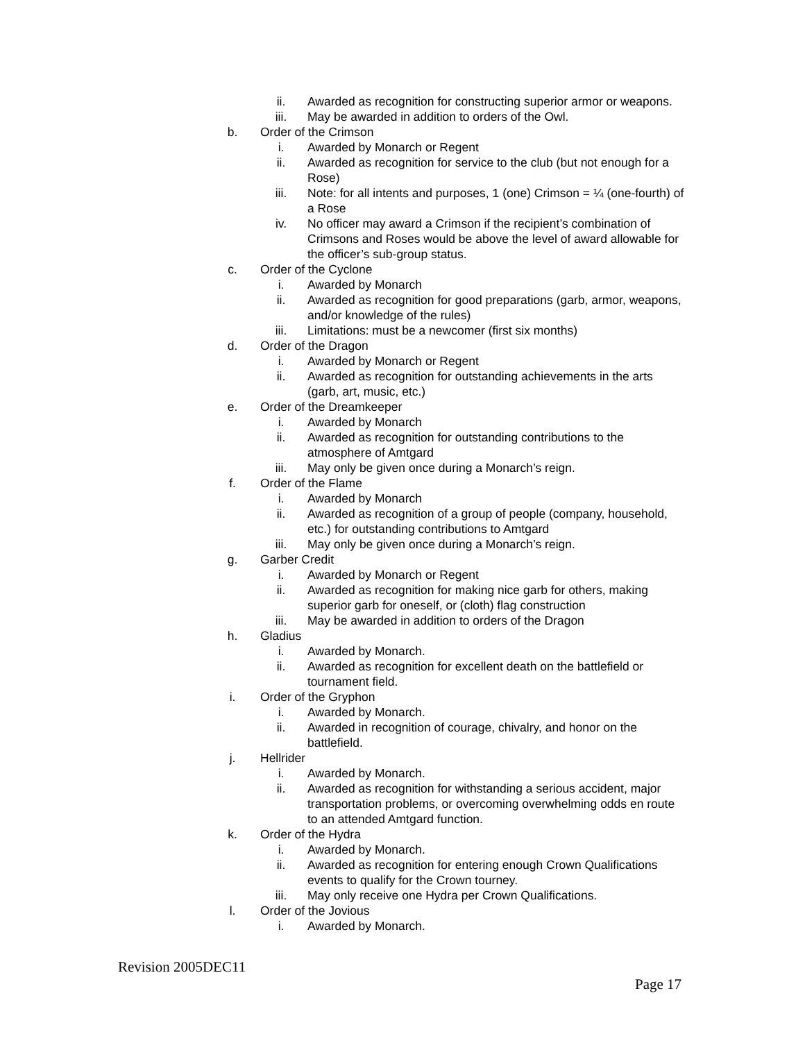ii. Awarded as recognition for constructing superior armor or weapons.
iii. May be awarded in addition to orders of the Owl.
b. Order of the Crimson
i. Awarded by Monarch or Regent
ii. Awarded as recognition for service to the club (but not enough for a Rose)
iii. Note: for all intents and purposes, 1 (one) Crimson = ¼ (one-fourth) of a Rose
iv. No officer may award a Crimson if the recipient’s combination of Crimsons and Roses would be above the level of award allowable for the officer’s sub-group status.
c. Order of the Cyclone
i. Awarded by Monarch
ii. Awarded as recognition for good preparations (garb, armor, weapons, and/or knowledge of the rules)
iii. Limitations: must be a newcomer (first six months)
d. Order of the Dragon
i. Awarded by Monarch or Regent
ii. Awarded as recognition for outstanding achievements in the arts (garb, art, music, etc.)
e. Order of the Dreamkeeper
i. Awarded by Monarch
ii. Awarded as recognition for outstanding contributions to the atmosphere of Amtgard
iii. May only be given once during a Monarch’s reign.
f. Order of the Flame
i. Awarded by Monarch
ii. Awarded as recognition of a group of people (company, household, etc.) for outstanding contributions to Amtgard
iii. May only be given once during a Monarch’s reign.
g. Garber Credit
i. Awarded by Monarch or Regent
ii. Awarded as recognition for making nice garb for others, making superior garb for oneself, or (cloth) flag construction
iii. May be awarded in addition to orders of the Dragon
h. Gladius
i. Awarded by Monarch.
ii. Awarded as recognition for excellent death on the battlefield or tournament field.
i. Order of the Gryphon
i. Awarded by Monarch.
ii. Awarded in recognition of courage, chivalry, and honor on the battlefield.
j. Hellrider
i. Awarded by Monarch.
ii. Awarded as recognition for withstanding a serious accident, major transportation problems, or overcoming overwhelming odds en route to an attended Amtgard function.
k. Order of the Hydra
i. Awarded by Monarch.
ii. Awarded as recognition for entering enough Crown Qualifications events to qualify for the Crown tourney.
iii. May only receive one Hydra per Crown Qualifications.
l. Order of the Jovious
i. Awarded by Monarch.
Revision 2005DEC11
Page 17